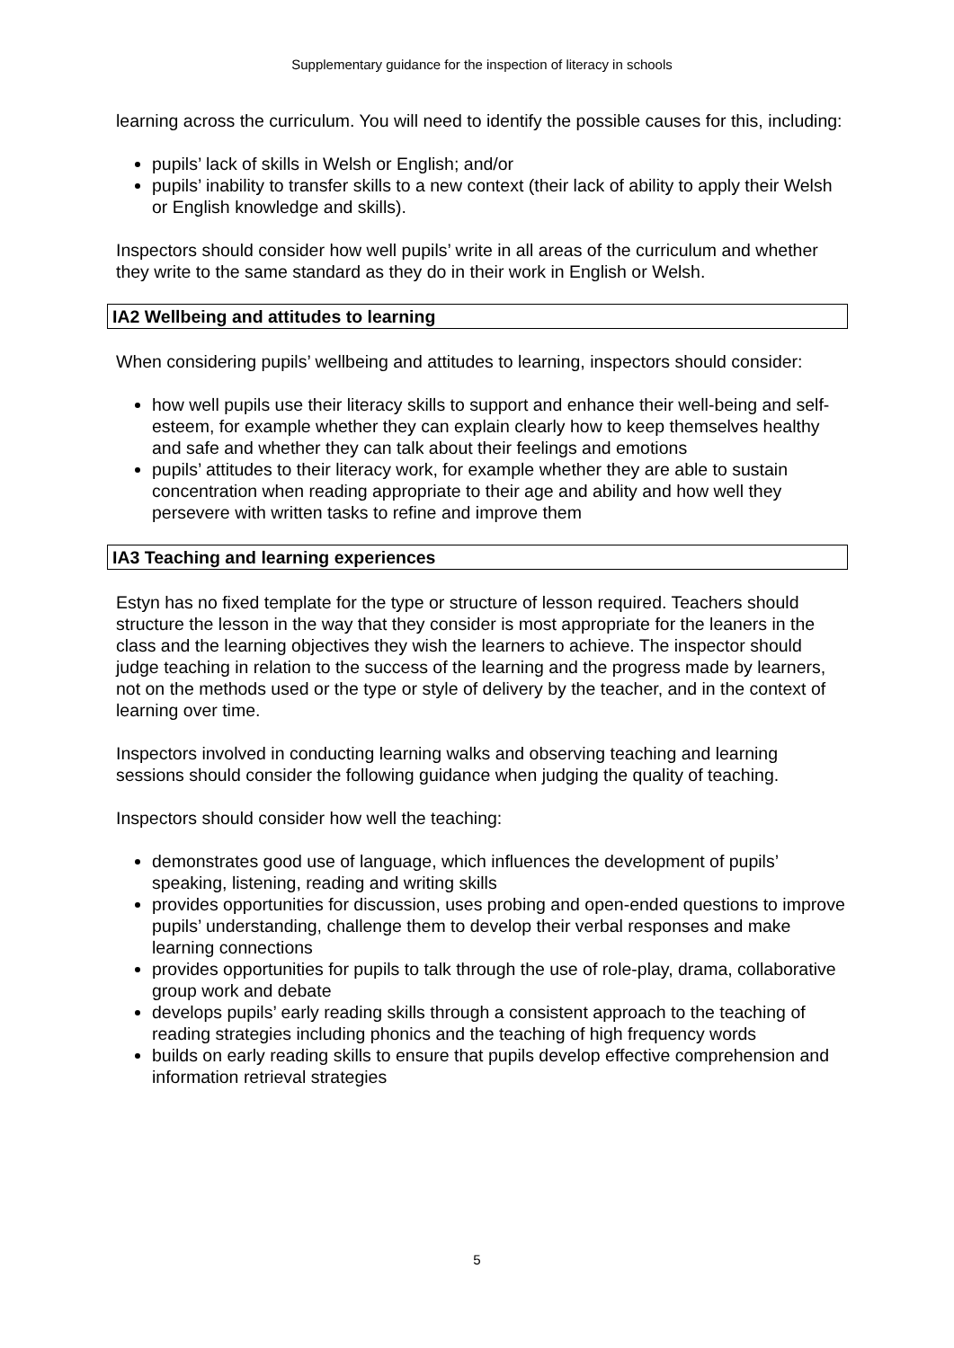Supplementary guidance for the inspection of literacy in schools
learning across the curriculum. You will need to identify the possible causes for this, including:
pupils’ lack of skills in Welsh or English; and/or
pupils’ inability to transfer skills to a new context (their lack of ability to apply their Welsh or English knowledge and skills).
Inspectors should consider how well pupils’ write in all areas of the curriculum and whether they write to the same standard as they do in their work in English or Welsh.
IA2 Wellbeing and attitudes to learning
When considering pupils’ wellbeing and attitudes to learning, inspectors should consider:
how well pupils use their literacy skills to support and enhance their well-being and self-esteem, for example whether they can explain clearly how to keep themselves healthy and safe and whether they can talk about their feelings and emotions
pupils’ attitudes to their literacy work, for example whether they are able to sustain concentration when reading appropriate to their age and ability and how well they persevere with written tasks to refine and improve them
IA3 Teaching and learning experiences
Estyn has no fixed template for the type or structure of lesson required. Teachers should structure the lesson in the way that they consider is most appropriate for the leaners in the class and the learning objectives they wish the learners to achieve. The inspector should judge teaching in relation to the success of the learning and the progress made by learners, not on the methods used or the type or style of delivery by the teacher, and in the context of learning over time.
Inspectors involved in conducting learning walks and observing teaching and learning sessions should consider the following guidance when judging the quality of teaching.
Inspectors should consider how well the teaching:
demonstrates good use of language, which influences the development of pupils’ speaking, listening, reading and writing skills
provides opportunities for discussion, uses probing and open-ended questions to improve pupils’ understanding, challenge them to develop their verbal responses and make learning connections
provides opportunities for pupils to talk through the use of role-play, drama, collaborative group work and debate
develops pupils’ early reading skills through a consistent approach to the teaching of reading strategies including phonics and the teaching of high frequency words
builds on early reading skills to ensure that pupils develop effective comprehension and information retrieval strategies
5